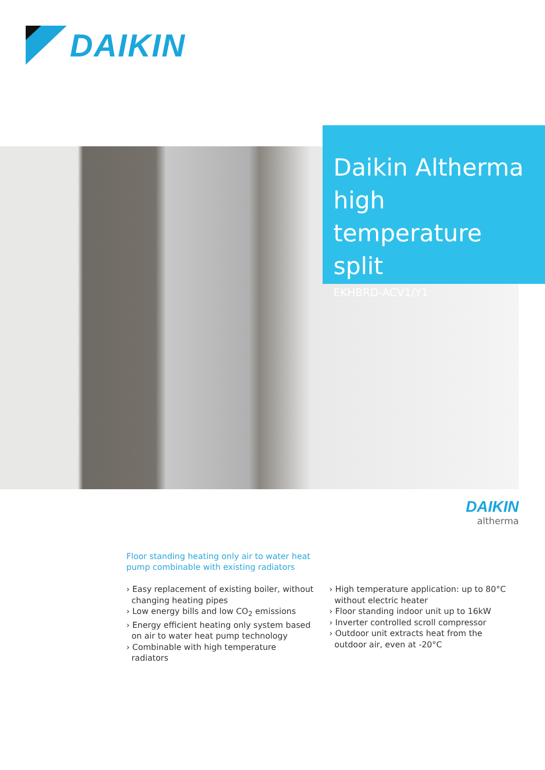DAIKIN
Daikin Altherma high temperature split
EKHBRD-ACV1/Y1
DAIKIN
altherma
Floor standing heating only air to water heat pump combinable with existing radiators
› Easy replacement of existing boiler, without changing heating pipes
› Low energy bills and low CO<sub>2</sub> emissions
› Energy efficient heating only system based on air to water heat pump technology
› Combinable with high temperature radiators
› High temperature application: up to 80°C without electric heater
› Floor standing indoor unit up to 16kW
› Inverter controlled scroll compressor
› Outdoor unit extracts heat from the outdoor air, even at -20°C